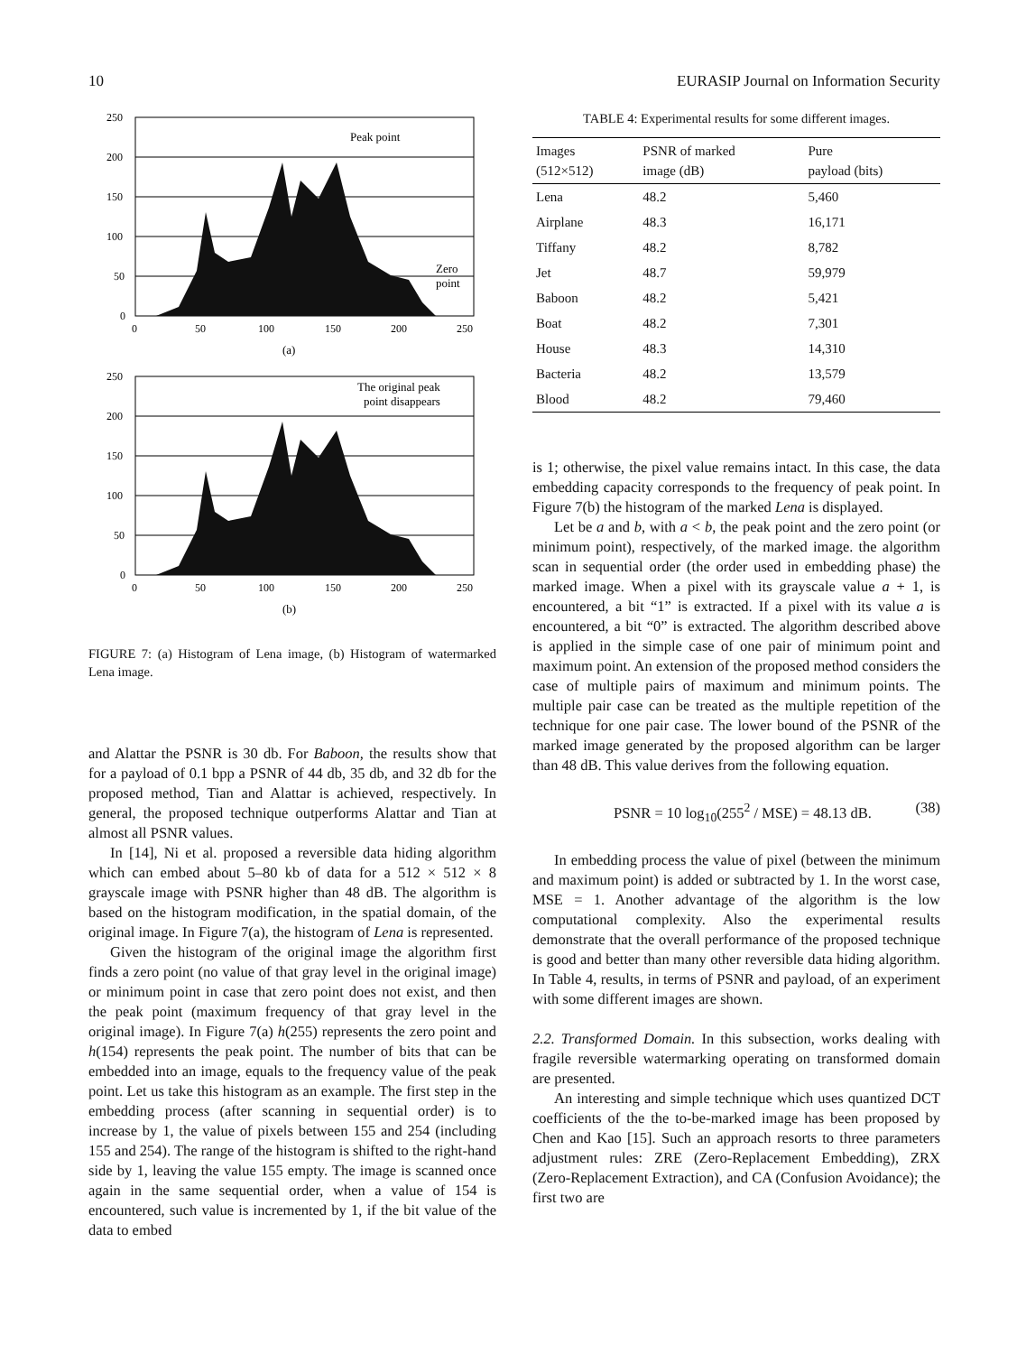10 EURASIP Journal on Information Security
Peak point
Zero
point
250
200
150
100
50
0
0
50
100
150
200
250
(a)
The original peak
point disappears
250
200
150
100
50
0
0
50
100
150
200
250
(b)
FIGURE 7: (a) Histogram of Lena image, (b) Histogram of watermarked Lena image.
and Alattar the PSNR is 30 db. For Baboon, the results show that for a payload of 0.1 bpp a PSNR of 44 db, 35 db, and 32 db for the proposed method, Tian and Alattar is achieved, respectively. In general, the proposed technique outperforms Alattar and Tian at almost all PSNR values.
In [14], Ni et al. proposed a reversible data hiding algorithm which can embed about 5–80 kb of data for a 512 × 512 × 8 grayscale image with PSNR higher than 48 dB. The algorithm is based on the histogram modification, in the spatial domain, of the original image. In Figure 7(a), the histogram of Lena is represented.
Given the histogram of the original image the algorithm first finds a zero point (no value of that gray level in the original image) or minimum point in case that zero point does not exist, and then the peak point (maximum frequency of that gray level in the original image). In Figure 7(a) h(255) represents the zero point and h(154) represents the peak point. The number of bits that can be embedded into an image, equals to the frequency value of the peak point. Let us take this histogram as an example. The first step in the embedding process (after scanning in sequential order) is to increase by 1, the value of pixels between 155 and 254 (including 155 and 254). The range of the histogram is shifted to the right-hand side by 1, leaving the value 155 empty. The image is scanned once again in the same sequential order, when a value of 154 is encountered, such value is incremented by 1, if the bit value of the data to embed
TABLE 4: Experimental results for some different images.
| Images (512×512) | PSNR of marked image (dB) | Pure payload (bits) |
| --- | --- | --- |
| Lena | 48.2 | 5,460 |
| Airplane | 48.3 | 16,171 |
| Tiffany | 48.2 | 8,782 |
| Jet | 48.7 | 59,979 |
| Baboon | 48.2 | 5,421 |
| Boat | 48.2 | 7,301 |
| House | 48.3 | 14,310 |
| Bacteria | 48.2 | 13,579 |
| Blood | 48.2 | 79,460 |
is 1; otherwise, the pixel value remains intact. In this case, the data embedding capacity corresponds to the frequency of peak point. In Figure 7(b) the histogram of the marked Lena is displayed.
Let be a and b, with a < b, the peak point and the zero point (or minimum point), respectively, of the marked image. the algorithm scan in sequential order (the order used in embedding phase) the marked image. When a pixel with its grayscale value a + 1, is encountered, a bit “1” is extracted. If a pixel with its value a is encountered, a bit “0” is extracted. The algorithm described above is applied in the simple case of one pair of minimum point and maximum point. An extension of the proposed method considers the case of multiple pairs of maximum and minimum points. The multiple pair case can be treated as the multiple repetition of the technique for one pair case. The lower bound of the PSNR of the marked image generated by the proposed algorithm can be larger than 48 dB. This value derives from the following equation.
PSNR = 10 log<sub>10</sub>(255<sup>2</sup> / MSE) = 48.13 dB. (38)
In embedding process the value of pixel (between the minimum and maximum point) is added or subtracted by 1. In the worst case, MSE = 1. Another advantage of the algorithm is the low computational complexity. Also the experimental results demonstrate that the overall performance of the proposed technique is good and better than many other reversible data hiding algorithm. In Table 4, results, in terms of PSNR and payload, of an experiment with some different images are shown.
2.2. Transformed Domain. In this subsection, works dealing with fragile reversible watermarking operating on transformed domain are presented.
An interesting and simple technique which uses quantized DCT coefficients of the the to-be-marked image has been proposed by Chen and Kao [15]. Such an approach resorts to three parameters adjustment rules: ZRE (Zero-Replacement Embedding), ZRX (Zero-Replacement Extraction), and CA (Confusion Avoidance); the first two are